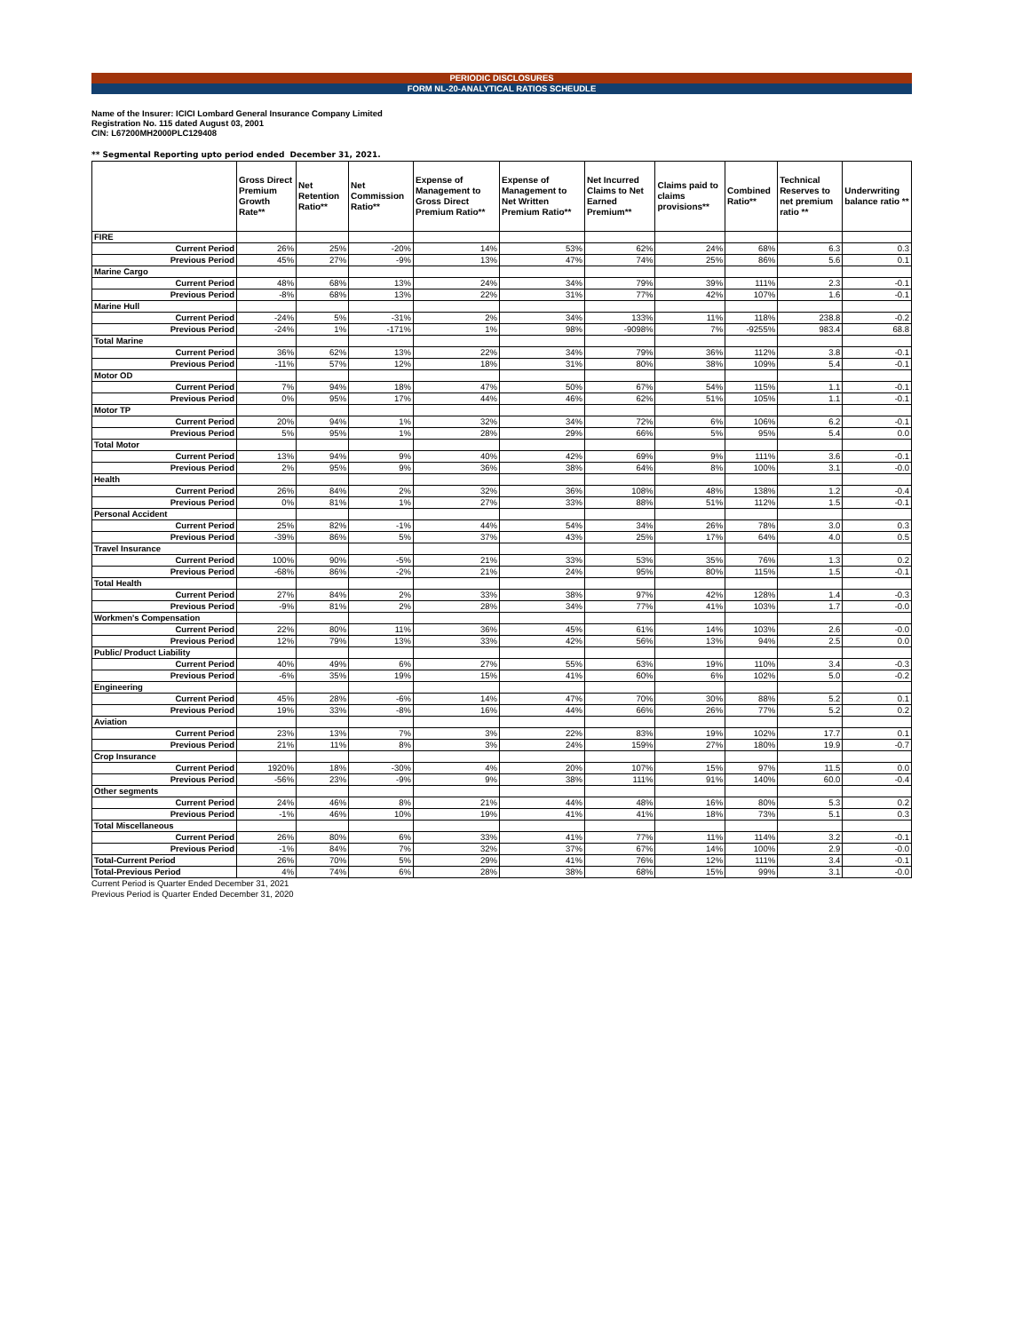PERIODIC DISCLOSURES
FORM NL-20-ANALYTICAL RATIOS SCHEUDLE
Name of the Insurer: ICICI Lombard General Insurance Company Limited
Registration No. 115 dated August 03, 2001
CIN: L67200MH2000PLC129408
** Segmental Reporting upto period ended December 31, 2021.
| | Gross Direct Premium Growth Rate** | Net Retention Ratio** | Net Commission Ratio** | Expense of Management to Gross Direct Premium Ratio** | Expense of Management to Net Written Premium Ratio** | Net Incurred Claims to Net Earned Premium** | Claims paid to claims provisions** | Combined Ratio** | Technical Reserves to net premium ratio ** | Underwriting balance ratio ** |
| --- | --- | --- | --- | --- | --- | --- | --- | --- | --- | --- |
| FIRE | | | | | | | | | | |
| Current Period | 26% | 25% | -20% | 14% | 53% | 62% | 24% | 68% | 6.3 | 0.3 |
| Previous Period | 45% | 27% | -9% | 13% | 47% | 74% | 25% | 86% | 5.6 | 0.1 |
| Marine Cargo | | | | | | | | | | |
| Current Period | 48% | 68% | 13% | 24% | 34% | 79% | 39% | 111% | 2.3 | -0.1 |
| Previous Period | -8% | 68% | 13% | 22% | 31% | 77% | 42% | 107% | 1.6 | -0.1 |
| Marine Hull | | | | | | | | | | |
| Current Period | -24% | 5% | -31% | 2% | 34% | 133% | 11% | 118% | 238.8 | -0.2 |
| Previous Period | -24% | 1% | -171% | 1% | 98% | -9098% | 7% | -9255% | 983.4 | 68.8 |
| Total Marine | | | | | | | | | | |
| Current Period | 36% | 62% | 13% | 22% | 34% | 79% | 36% | 112% | 3.8 | -0.1 |
| Previous Period | -11% | 57% | 12% | 18% | 31% | 80% | 38% | 109% | 5.4 | -0.1 |
| Motor OD | | | | | | | | | | |
| Current Period | 7% | 94% | 18% | 47% | 50% | 67% | 54% | 115% | 1.1 | -0.1 |
| Previous Period | 0% | 95% | 17% | 44% | 46% | 62% | 51% | 105% | 1.1 | -0.1 |
| Motor TP | | | | | | | | | | |
| Current Period | 20% | 94% | 1% | 32% | 34% | 72% | 6% | 106% | 6.2 | -0.1 |
| Previous Period | 5% | 95% | 1% | 28% | 29% | 66% | 5% | 95% | 5.4 | 0.0 |
| Total Motor | | | | | | | | | | |
| Current Period | 13% | 94% | 9% | 40% | 42% | 69% | 9% | 111% | 3.6 | -0.1 |
| Previous Period | 2% | 95% | 9% | 36% | 38% | 64% | 8% | 100% | 3.1 | -0.0 |
| Health | | | | | | | | | | |
| Current Period | 26% | 84% | 2% | 32% | 36% | 108% | 48% | 138% | 1.2 | -0.4 |
| Previous Period | 0% | 81% | 1% | 27% | 33% | 88% | 51% | 112% | 1.5 | -0.1 |
| Personal Accident | | | | | | | | | | |
| Current Period | 25% | 82% | -1% | 44% | 54% | 34% | 26% | 78% | 3.0 | 0.3 |
| Previous Period | -39% | 86% | 5% | 37% | 43% | 25% | 17% | 64% | 4.0 | 0.5 |
| Travel Insurance | | | | | | | | | | |
| Current Period | 100% | 90% | -5% | 21% | 33% | 53% | 35% | 76% | 1.3 | 0.2 |
| Previous Period | -68% | 86% | -2% | 21% | 24% | 95% | 80% | 115% | 1.5 | -0.1 |
| Total Health | | | | | | | | | | |
| Current Period | 27% | 84% | 2% | 33% | 38% | 97% | 42% | 128% | 1.4 | -0.3 |
| Previous Period | -9% | 81% | 2% | 28% | 34% | 77% | 41% | 103% | 1.7 | -0.0 |
| Workmen's Compensation | | | | | | | | | | |
| Current Period | 22% | 80% | 11% | 36% | 45% | 61% | 14% | 103% | 2.6 | -0.0 |
| Previous Period | 12% | 79% | 13% | 33% | 42% | 56% | 13% | 94% | 2.5 | 0.0 |
| Public/ Product Liability | | | | | | | | | | |
| Current Period | 40% | 49% | 6% | 27% | 55% | 63% | 19% | 110% | 3.4 | -0.3 |
| Previous Period | -6% | 35% | 19% | 15% | 41% | 60% | 6% | 102% | 5.0 | -0.2 |
| Engineering | | | | | | | | | | |
| Current Period | 45% | 28% | -6% | 14% | 47% | 70% | 30% | 88% | 5.2 | 0.1 |
| Previous Period | 19% | 33% | -8% | 16% | 44% | 66% | 26% | 77% | 5.2 | 0.2 |
| Aviation | | | | | | | | | | |
| Current Period | 23% | 13% | 7% | 3% | 22% | 83% | 19% | 102% | 17.7 | 0.1 |
| Previous Period | 21% | 11% | 8% | 3% | 24% | 159% | 27% | 180% | 19.9 | -0.7 |
| Crop Insurance | | | | | | | | | | |
| Current Period | 1920% | 18% | -30% | 4% | 20% | 107% | 15% | 97% | 11.5 | 0.0 |
| Previous Period | -56% | 23% | -9% | 9% | 38% | 111% | 91% | 140% | 60.0 | -0.4 |
| Other segments | | | | | | | | | | |
| Current Period | 24% | 46% | 8% | 21% | 44% | 48% | 16% | 80% | 5.3 | 0.2 |
| Previous Period | -1% | 46% | 10% | 19% | 41% | 41% | 18% | 73% | 5.1 | 0.3 |
| Total Miscellaneous | | | | | | | | | | |
| Current Period | 26% | 80% | 6% | 33% | 41% | 77% | 11% | 114% | 3.2 | -0.1 |
| Previous Period | -1% | 84% | 7% | 32% | 37% | 67% | 14% | 100% | 2.9 | -0.0 |
| Total-Current Period | 26% | 70% | 5% | 29% | 41% | 76% | 12% | 111% | 3.4 | -0.1 |
| Total-Previous Period | 4% | 74% | 6% | 28% | 38% | 68% | 15% | 99% | 3.1 | -0.0 |
Current Period is Quarter Ended December 31, 2021
Previous Period is Quarter Ended December 31, 2020